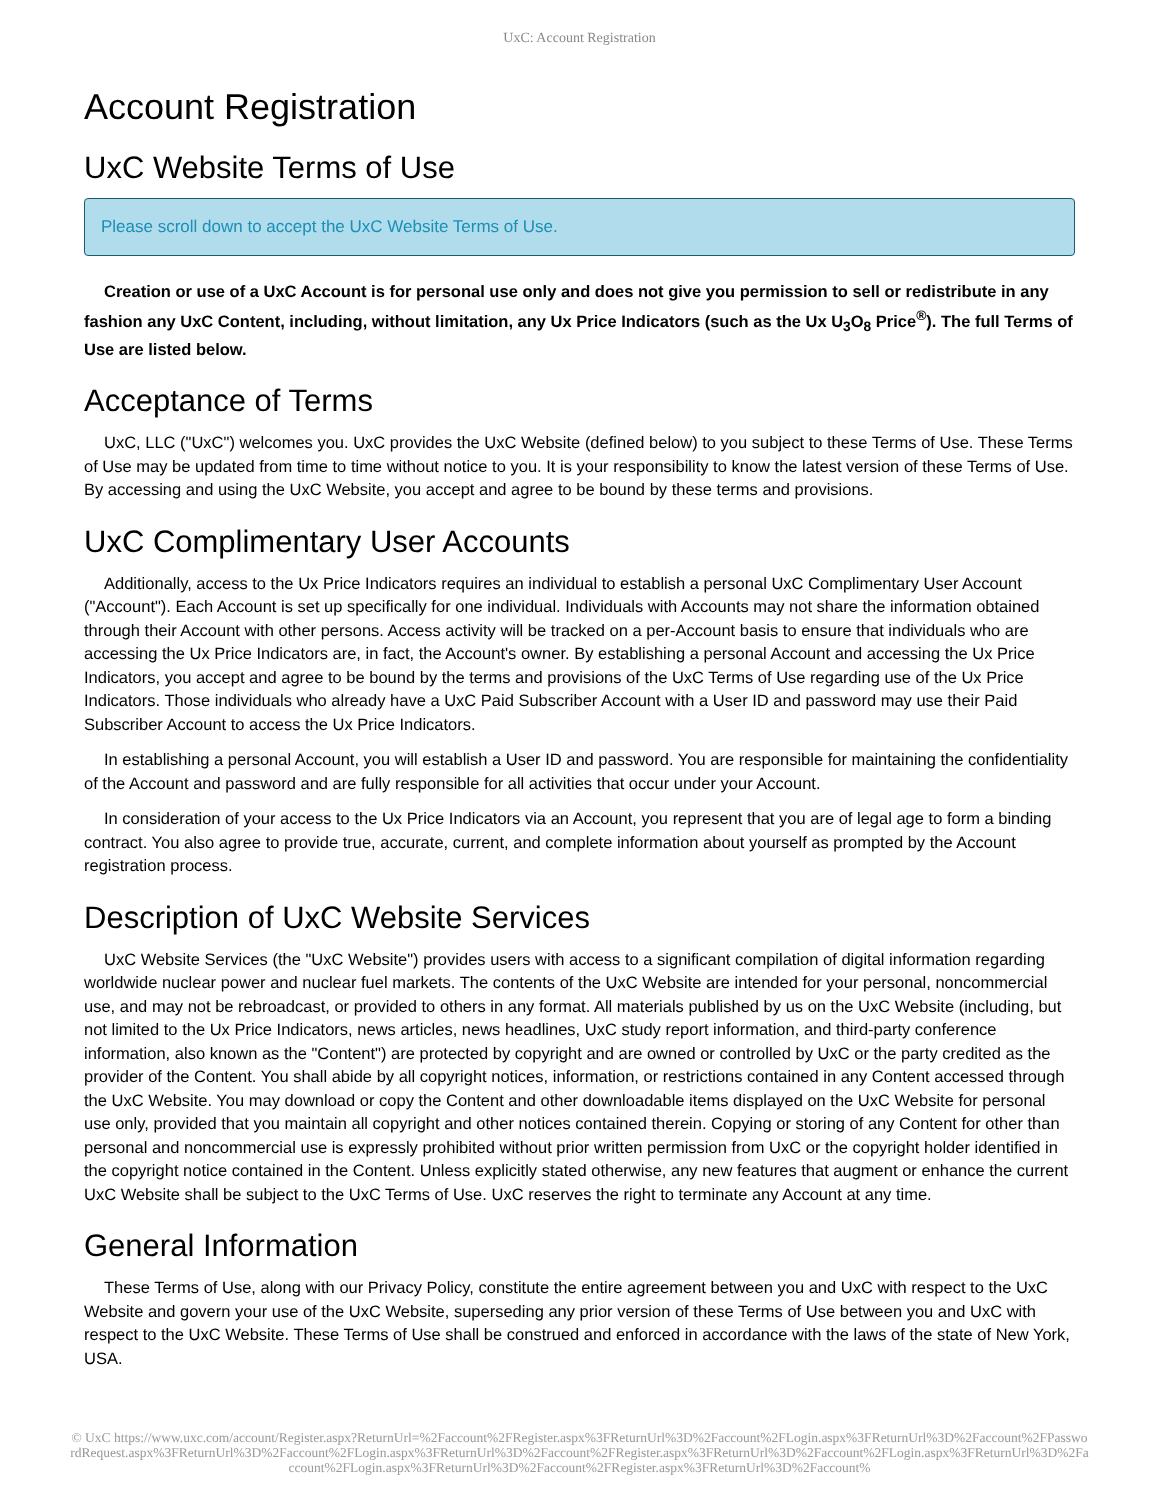UxC: Account Registration
Account Registration
UxC Website Terms of Use
Please scroll down to accept the UxC Website Terms of Use.
Creation or use of a UxC Account is for personal use only and does not give you permission to sell or redistribute in any fashion any UxC Content, including, without limitation, any Ux Price Indicators (such as the Ux U<sub>3</sub>O<sub>8</sub> Price<sup>®</sup>). The full Terms of Use are listed below.
Acceptance of Terms
UxC, LLC ("UxC") welcomes you. UxC provides the UxC Website (defined below) to you subject to these Terms of Use. These Terms of Use may be updated from time to time without notice to you. It is your responsibility to know the latest version of these Terms of Use. By accessing and using the UxC Website, you accept and agree to be bound by these terms and provisions.
UxC Complimentary User Accounts
Additionally, access to the Ux Price Indicators requires an individual to establish a personal UxC Complimentary User Account ("Account"). Each Account is set up specifically for one individual. Individuals with Accounts may not share the information obtained through their Account with other persons. Access activity will be tracked on a per-Account basis to ensure that individuals who are accessing the Ux Price Indicators are, in fact, the Account's owner. By establishing a personal Account and accessing the Ux Price Indicators, you accept and agree to be bound by the terms and provisions of the UxC Terms of Use regarding use of the Ux Price Indicators. Those individuals who already have a UxC Paid Subscriber Account with a User ID and password may use their Paid Subscriber Account to access the Ux Price Indicators.
In establishing a personal Account, you will establish a User ID and password. You are responsible for maintaining the confidentiality of the Account and password and are fully responsible for all activities that occur under your Account.
In consideration of your access to the Ux Price Indicators via an Account, you represent that you are of legal age to form a binding contract. You also agree to provide true, accurate, current, and complete information about yourself as prompted by the Account registration process.
Description of UxC Website Services
UxC Website Services (the "UxC Website") provides users with access to a significant compilation of digital information regarding worldwide nuclear power and nuclear fuel markets. The contents of the UxC Website are intended for your personal, noncommercial use, and may not be rebroadcast, or provided to others in any format. All materials published by us on the UxC Website (including, but not limited to the Ux Price Indicators, news articles, news headlines, UxC study report information, and third-party conference information, also known as the "Content") are protected by copyright and are owned or controlled by UxC or the party credited as the provider of the Content. You shall abide by all copyright notices, information, or restrictions contained in any Content accessed through the UxC Website. You may download or copy the Content and other downloadable items displayed on the UxC Website for personal use only, provided that you maintain all copyright and other notices contained therein. Copying or storing of any Content for other than personal and noncommercial use is expressly prohibited without prior written permission from UxC or the copyright holder identified in the copyright notice contained in the Content. Unless explicitly stated otherwise, any new features that augment or enhance the current UxC Website shall be subject to the UxC Terms of Use. UxC reserves the right to terminate any Account at any time.
General Information
These Terms of Use, along with our Privacy Policy, constitute the entire agreement between you and UxC with respect to the UxC Website and govern your use of the UxC Website, superseding any prior version of these Terms of Use between you and UxC with respect to the UxC Website. These Terms of Use shall be construed and enforced in accordance with the laws of the state of New York, USA.
© UxC https://www.uxc.com/account/Register.aspx?ReturnUrl=%2Faccount%2FRegister.aspx%3FReturnUrl%3D%2Faccount%2FLogin.aspx%3FReturnUrl%3D%2Faccount%2FPasswordRequest.aspx%3FReturnUrl%3D%2Faccount%2FLogin.aspx%3FReturnUrl%3D%2Faccount%2FRegister.aspx%3FReturnUrl%3D%2Faccount%2FLogin.aspx%3FReturnUrl%3D%2Faccount%2FLogin.aspx%3FReturnUrl%3D%2Faccount%2FRegister.aspx%3FReturnUrl%3D%2Faccount%